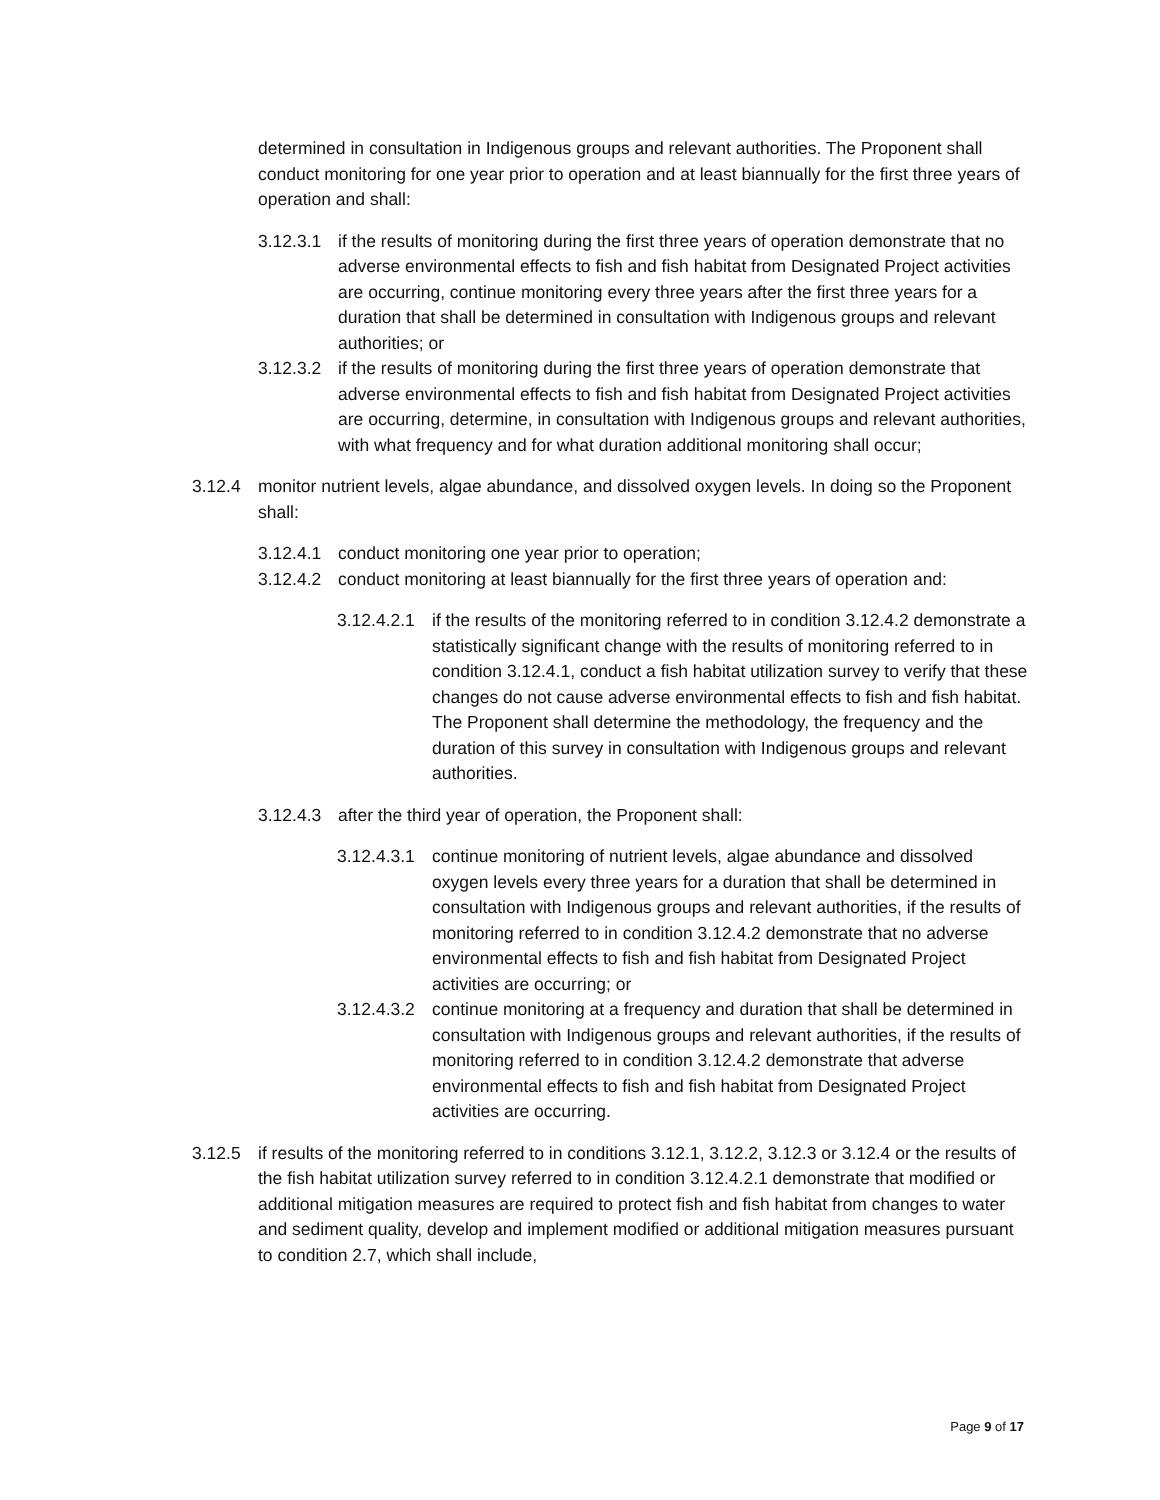determined in consultation in Indigenous groups and relevant authorities. The Proponent shall conduct monitoring for one year prior to operation and at least biannually for the first three years of operation and shall:
3.12.3.1 if the results of monitoring during the first three years of operation demonstrate that no adverse environmental effects to fish and fish habitat from Designated Project activities are occurring, continue monitoring every three years after the first three years for a duration that shall be determined in consultation with Indigenous groups and relevant authorities; or
3.12.3.2 if the results of monitoring during the first three years of operation demonstrate that adverse environmental effects to fish and fish habitat from Designated Project activities are occurring, determine, in consultation with Indigenous groups and relevant authorities, with what frequency and for what duration additional monitoring shall occur;
3.12.4 monitor nutrient levels, algae abundance, and dissolved oxygen levels. In doing so the Proponent shall:
3.12.4.1 conduct monitoring one year prior to operation;
3.12.4.2 conduct monitoring at least biannually for the first three years of operation and:
3.12.4.2.1 if the results of the monitoring referred to in condition 3.12.4.2 demonstrate a statistically significant change with the results of monitoring referred to in condition 3.12.4.1, conduct a fish habitat utilization survey to verify that these changes do not cause adverse environmental effects to fish and fish habitat. The Proponent shall determine the methodology, the frequency and the duration of this survey in consultation with Indigenous groups and relevant authorities.
3.12.4.3 after the third year of operation, the Proponent shall:
3.12.4.3.1 continue monitoring of nutrient levels, algae abundance and dissolved oxygen levels every three years for a duration that shall be determined in consultation with Indigenous groups and relevant authorities, if the results of monitoring referred to in condition 3.12.4.2 demonstrate that no adverse environmental effects to fish and fish habitat from Designated Project activities are occurring; or
3.12.4.3.2 continue monitoring at a frequency and duration that shall be determined in consultation with Indigenous groups and relevant authorities, if the results of monitoring referred to in condition 3.12.4.2 demonstrate that adverse environmental effects to fish and fish habitat from Designated Project activities are occurring.
3.12.5 if results of the monitoring referred to in conditions 3.12.1, 3.12.2, 3.12.3 or 3.12.4 or the results of the fish habitat utilization survey referred to in condition 3.12.4.2.1 demonstrate that modified or additional mitigation measures are required to protect fish and fish habitat from changes to water and sediment quality, develop and implement modified or additional mitigation measures pursuant to condition 2.7, which shall include,
Page 9 of 17